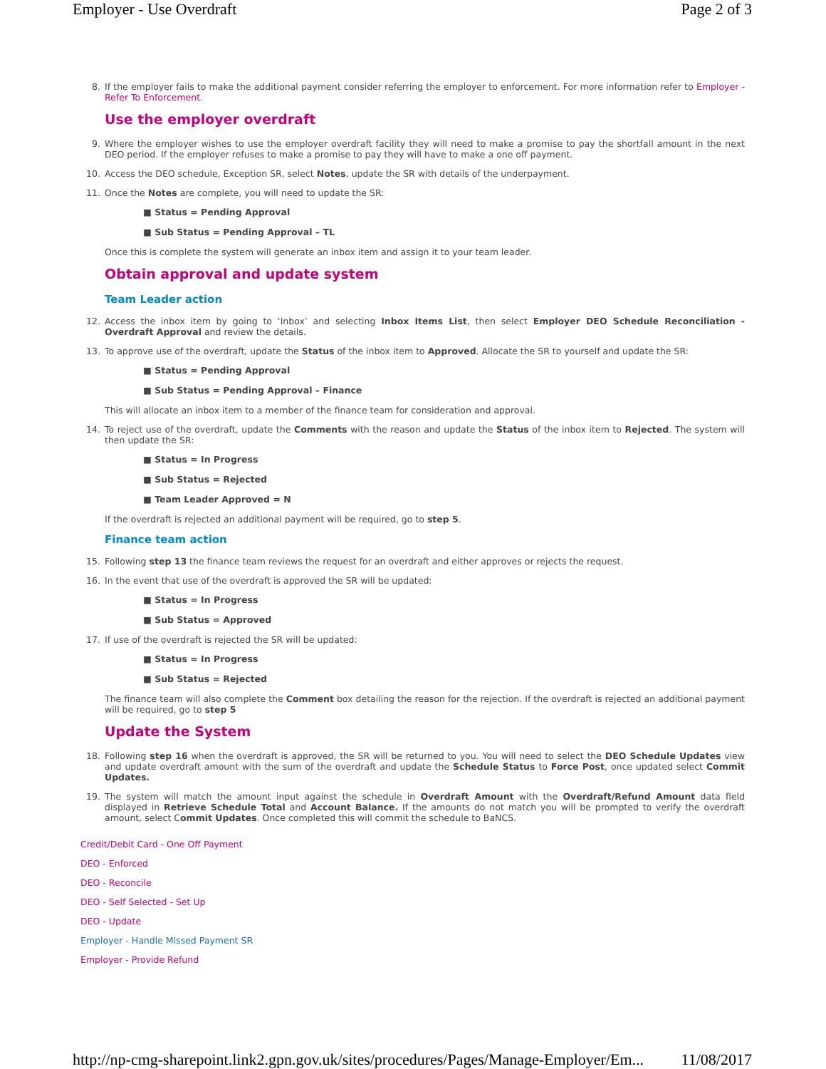Employer - Use Overdraft Page 2 of 3
8.
If the employer fails to make the additional payment consider referring the employer to enforcement. For more information refer to Employer - Refer To Enforcement.
Use the employer overdraft
9.
Where the employer wishes to use the employer overdraft facility they will need to make a promise to pay the shortfall amount in the next DEO period. If the employer refuses to make a promise to pay they will have to make a one off payment.
10.
Access the DEO schedule, Exception SR, select Notes, update the SR with details of the underpayment.
11.
Once the Notes are complete, you will need to update the SR:
■ Status = Pending Approval
■ Sub Status = Pending Approval – TL
Once this is complete the system will generate an inbox item and assign it to your team leader.
Obtain approval and update system
Team Leader action
12.
Access the inbox item by going to ‘Inbox’ and selecting Inbox Items List, then select Employer DEO Schedule Reconciliation - Overdraft Approval and review the details.
13.
To approve use of the overdraft, update the Status of the inbox item to Approved. Allocate the SR to yourself and update the SR:
■ Status = Pending Approval
■ Sub Status = Pending Approval – Finance
This will allocate an inbox item to a member of the finance team for consideration and approval.
14.
To reject use of the overdraft, update the Comments with the reason and update the Status of the inbox item to Rejected. The system will then update the SR:
■ Status = In Progress
■ Sub Status = Rejected
■ Team Leader Approved = N
If the overdraft is rejected an additional payment will be required, go to step 5.
Finance team action
15.
Following step 13 the finance team reviews the request for an overdraft and either approves or rejects the request.
16.
In the event that use of the overdraft is approved the SR will be updated:
■ Status = In Progress
■ Sub Status = Approved
17.
If use of the overdraft is rejected the SR will be updated:
■ Status = In Progress
■ Sub Status = Rejected
The finance team will also complete the Comment box detailing the reason for the rejection. If the overdraft is rejected an additional payment will be required, go to step 5
Update the System
18.
Following step 16 when the overdraft is approved, the SR will be returned to you. You will need to select the DEO Schedule Updates view and update overdraft amount with the sum of the overdraft and update the Schedule Status to Force Post, once updated select Commit Updates.
19.
The system will match the amount input against the schedule in Overdraft Amount with the Overdraft/Refund Amount data field displayed in Retrieve Schedule Total and Account Balance. If the amounts do not match you will be prompted to verify the overdraft amount, select Commit Updates. Once completed this will commit the schedule to BaNCS.
Credit/Debit Card - One Off Payment
DEO - Enforced
DEO - Reconcile
DEO - Self Selected - Set Up
DEO - Update
Employer - Handle Missed Payment SR
Employer - Provide Refund
http://np-cmg-sharepoint.link2.gpn.gov.uk/sites/procedures/Pages/Manage-Employer/Em... 11/08/2017